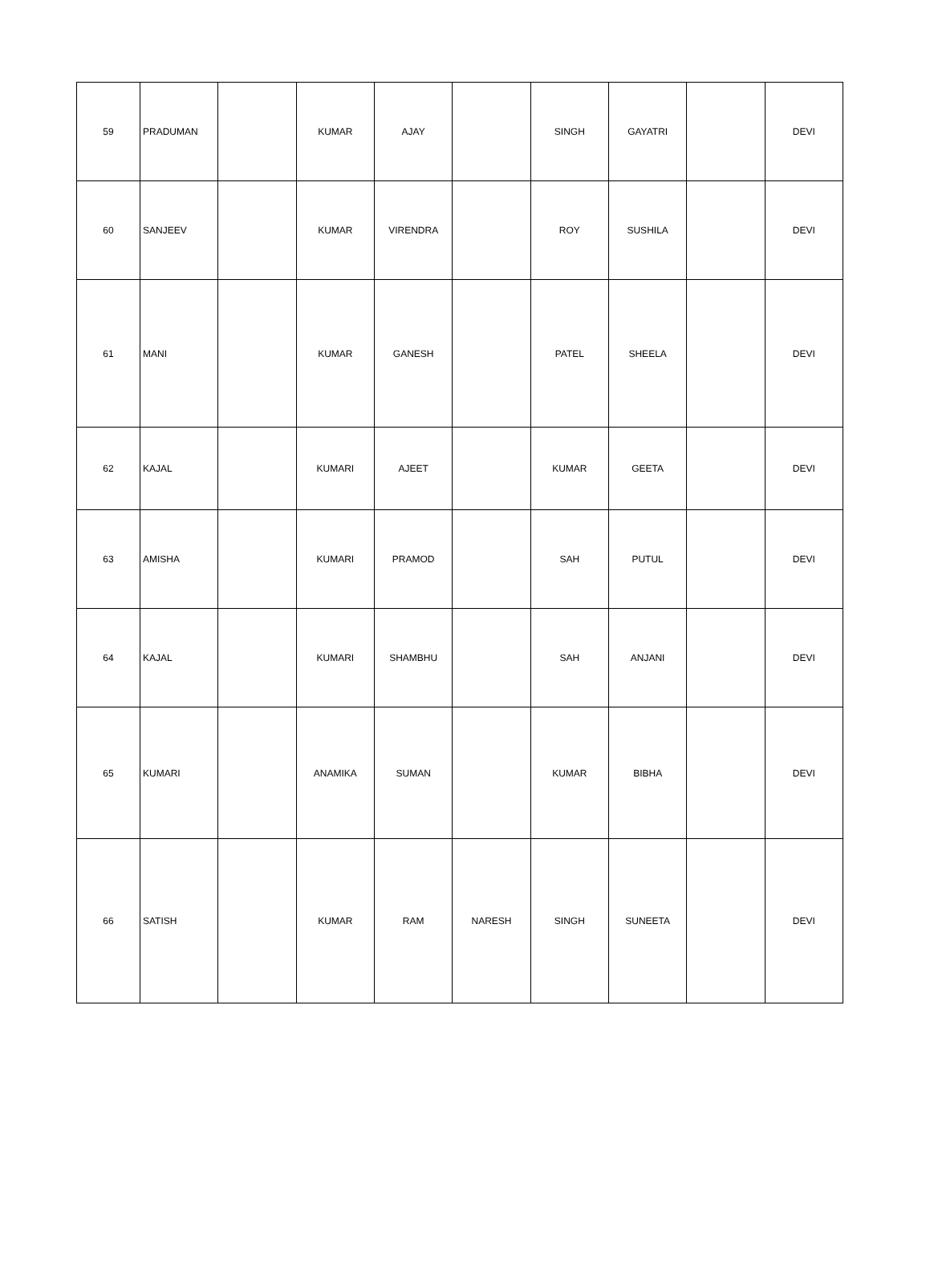| 59 | PRADUMAN | | KUMAR | AJAY | | SINGH | GAYATRI | | DEVI |
| 60 | SANJEEV | | KUMAR | VIRENDRA | | ROY | SUSHILA | | DEVI |
| 61 | MANI | | KUMAR | GANESH | | PATEL | SHEELA | | DEVI |
| 62 | KAJAL | | KUMARI | AJEET | | KUMAR | GEETA | | DEVI |
| 63 | AMISHA | | KUMARI | PRAMOD | | SAH | PUTUL | | DEVI |
| 64 | KAJAL | | KUMARI | SHAMBHU | | SAH | ANJANI | | DEVI |
| 65 | KUMARI | | ANAMIKA | SUMAN | | KUMAR | BIBHA | | DEVI |
| 66 | SATISH | | KUMAR | RAM | NARESH | SINGH | SUNEETA | | DEVI |